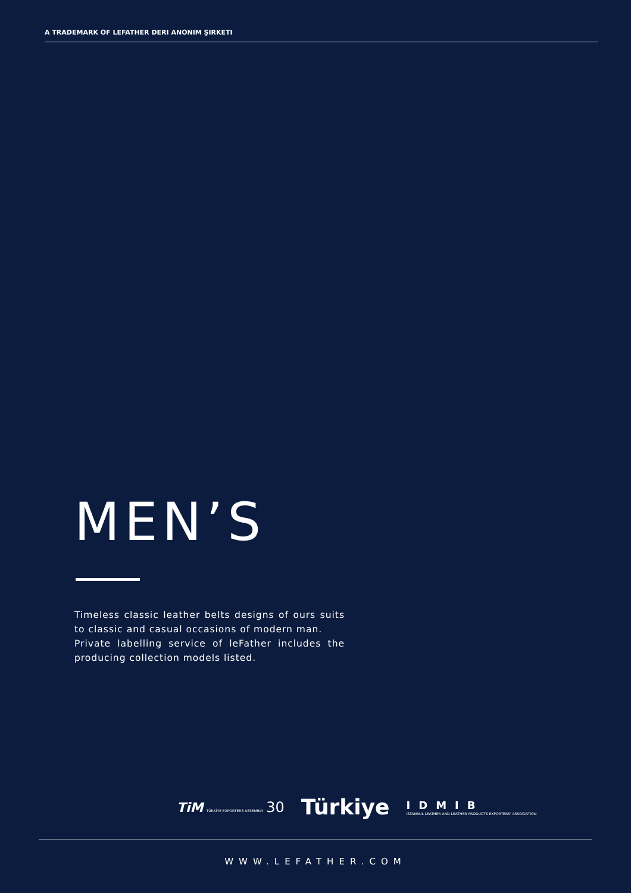A TRADEMARK OF LEFATHER DERI ANONIM ŞIRKETI
MEN’S
Timeless classic leather belts designs of ours suits to classic and casual occasions of modern man.
Private labelling service of leFather includes the producing collection models listed.
TiM TÜRKİYE EXPORTERS ASSEMBLY 30
Türkiye
IDMIB
ISTANBUL LEATHER AND LEATHER PRODUCTS EXPORTERS' ASSOCIATION
WWW.LEFATHER.COM